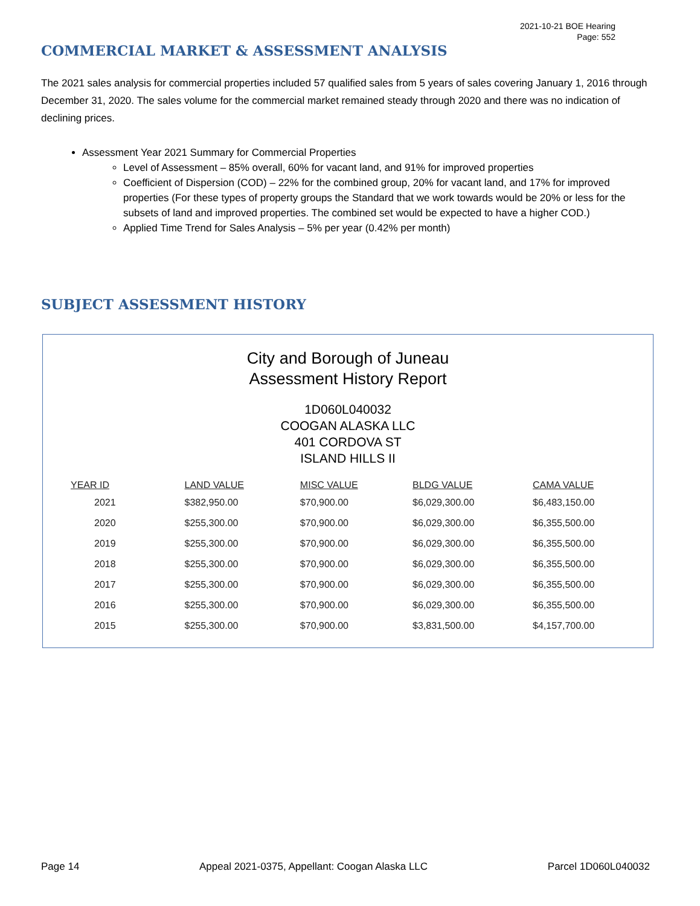2021-10-21 BOE Hearing
Page: 552
COMMERCIAL MARKET & ASSESSMENT ANALYSIS
The 2021 sales analysis for commercial properties included 57 qualified sales from 5 years of sales covering January 1, 2016 through December 31, 2020. The sales volume for the commercial market remained steady through 2020 and there was no indication of declining prices.
Assessment Year 2021 Summary for Commercial Properties
Level of Assessment – 85% overall, 60% for vacant land, and 91% for improved properties
Coefficient of Dispersion (COD) – 22% for the combined group, 20% for vacant land, and 17% for improved properties (For these types of property groups the Standard that we work towards would be 20% or less for the subsets of land and improved properties. The combined set would be expected to have a higher COD.)
Applied Time Trend for Sales Analysis – 5% per year (0.42% per month)
SUBJECT ASSESSMENT HISTORY
City and Borough of Juneau
Assessment History Report
1D060L040032
COOGAN ALASKA LLC
401 CORDOVA ST
ISLAND HILLS II
| YEAR ID | LAND VALUE | MISC VALUE | BLDG VALUE | CAMA VALUE |
| --- | --- | --- | --- | --- |
| 2021 | $382,950.00 | $70,900.00 | $6,029,300.00 | $6,483,150.00 |
| 2020 | $255,300.00 | $70,900.00 | $6,029,300.00 | $6,355,500.00 |
| 2019 | $255,300.00 | $70,900.00 | $6,029,300.00 | $6,355,500.00 |
| 2018 | $255,300.00 | $70,900.00 | $6,029,300.00 | $6,355,500.00 |
| 2017 | $255,300.00 | $70,900.00 | $6,029,300.00 | $6,355,500.00 |
| 2016 | $255,300.00 | $70,900.00 | $6,029,300.00 | $6,355,500.00 |
| 2015 | $255,300.00 | $70,900.00 | $3,831,500.00 | $4,157,700.00 |
Page 14 Appeal 2021-0375, Appellant: Coogan Alaska LLC Parcel 1D060L040032